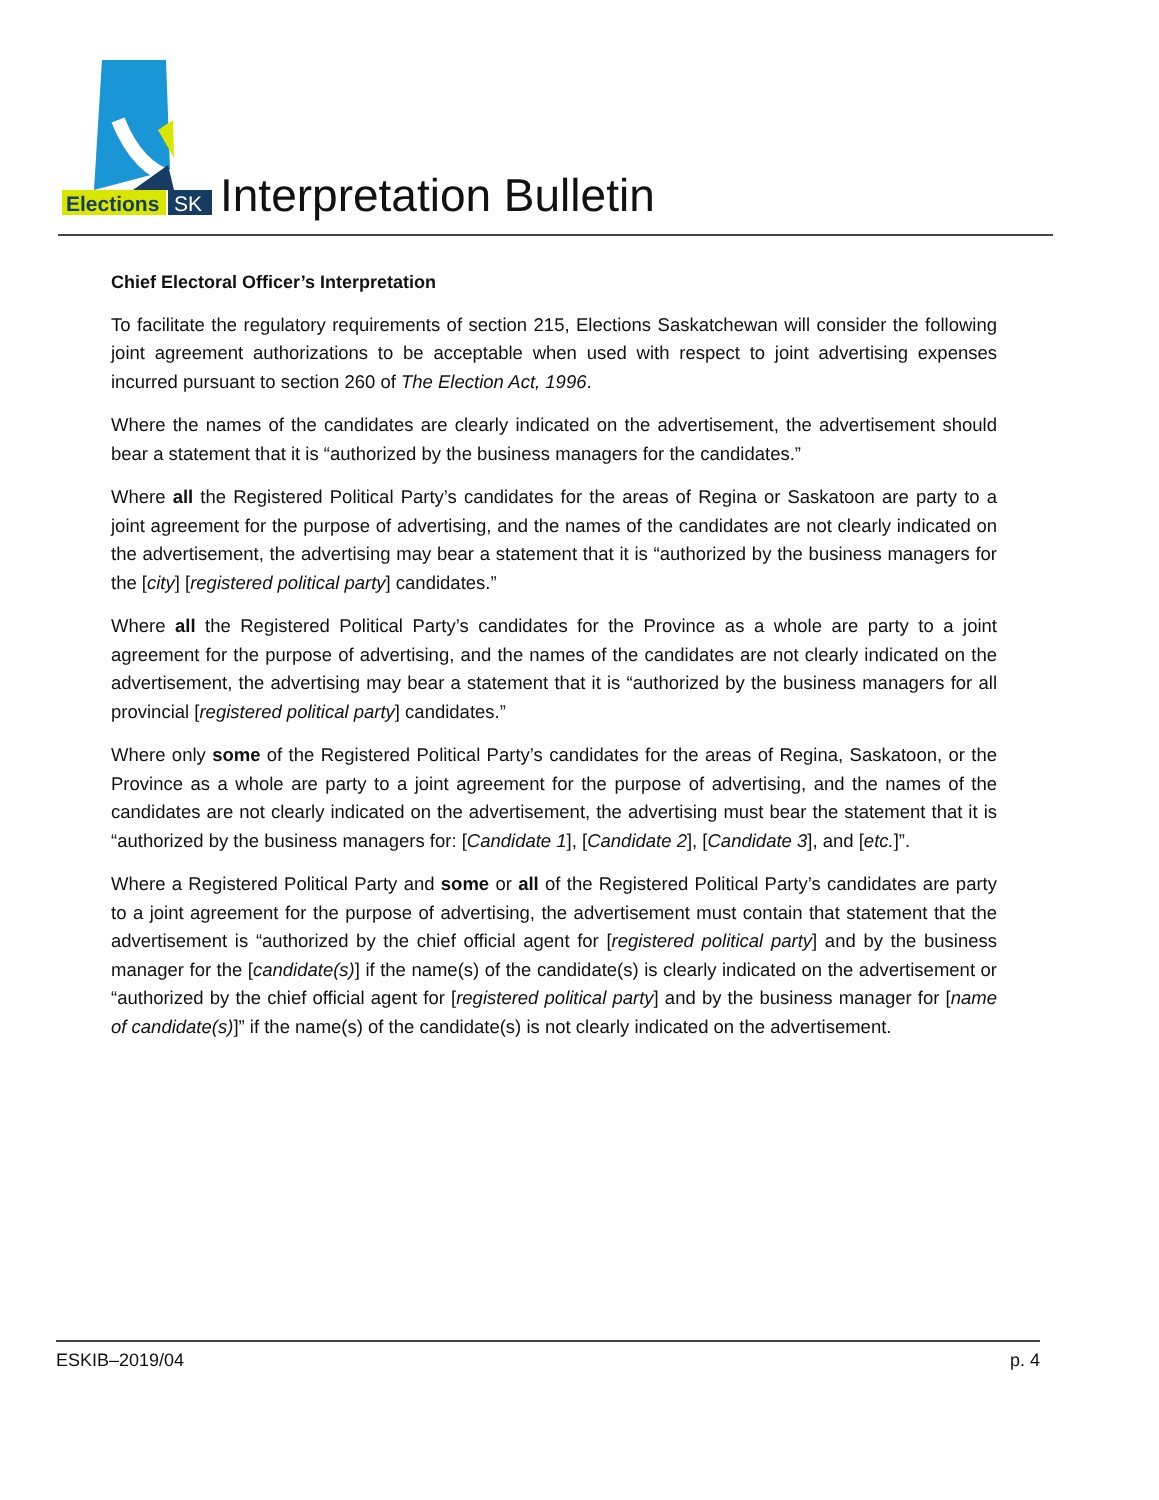Elections
SK
Interpretation Bulletin
Chief Electoral Officer’s Interpretation
To facilitate the regulatory requirements of section 215, Elections Saskatchewan will consider the following joint agreement authorizations to be acceptable when used with respect to joint advertising expenses incurred pursuant to section 260 of The Election Act, 1996.
Where the names of the candidates are clearly indicated on the advertisement, the advertisement should bear a statement that it is “authorized by the business managers for the candidates.”
Where all the Registered Political Party’s candidates for the areas of Regina or Saskatoon are party to a joint agreement for the purpose of advertising, and the names of the candidates are not clearly indicated on the advertisement, the advertising may bear a statement that it is “authorized by the business managers for the [city] [registered political party] candidates.”
Where all the Registered Political Party’s candidates for the Province as a whole are party to a joint agreement for the purpose of advertising, and the names of the candidates are not clearly indicated on the advertisement, the advertising may bear a statement that it is “authorized by the business managers for all provincial [registered political party] candidates.”
Where only some of the Registered Political Party’s candidates for the areas of Regina, Saskatoon, or the Province as a whole are party to a joint agreement for the purpose of advertising, and the names of the candidates are not clearly indicated on the advertisement, the advertising must bear the statement that it is “authorized by the business managers for: [Candidate 1], [Candidate 2], [Candidate 3], and [etc.]”.
Where a Registered Political Party and some or all of the Registered Political Party’s candidates are party to a joint agreement for the purpose of advertising, the advertisement must contain that statement that the advertisement is “authorized by the chief official agent for [registered political party] and by the business manager for the [candidate(s)] if the name(s) of the candidate(s) is clearly indicated on the advertisement or “authorized by the chief official agent for [registered political party] and by the business manager for [name of candidate(s)]” if the name(s) of the candidate(s) is not clearly indicated on the advertisement.
ESKIB–2019/04 p. 4